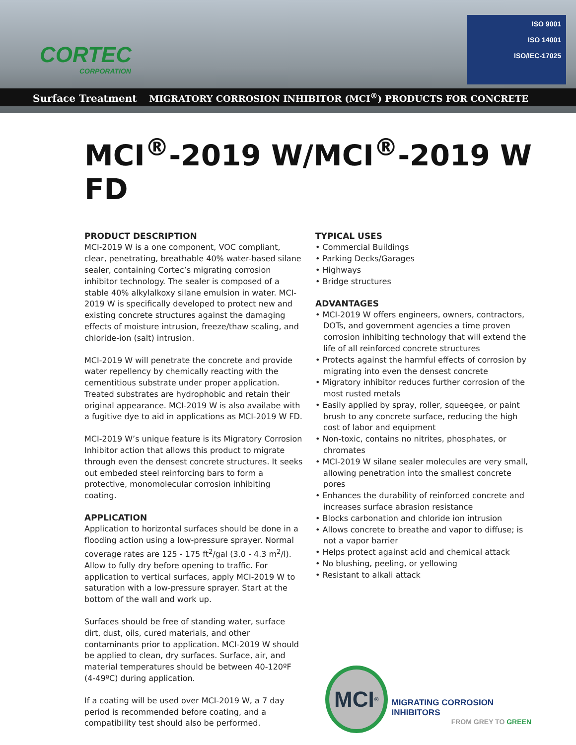CORTEC
CORPORATION
ISO 9001
ISO 14001
ISO/IEC-17025
Surface Treatment MIGRATORY CORROSION INHIBITOR (MCI<sup>®</sup>) PRODUCTS FOR CONCRETE
MCI<sup>®</sup>-2019 W/MCI<sup>®</sup>-2019 W FD
PRODUCT DESCRIPTION
MCI-2019 W is a one component, VOC compliant, clear, penetrating, breathable 40% water-based silane sealer, containing Cortec’s migrating corrosion inhibitor technology. The sealer is composed of a stable 40% alkylalkoxy silane emulsion in water. MCI-2019 W is specifically developed to protect new and existing concrete structures against the damaging effects of moisture intrusion, freeze/thaw scaling, and chloride-ion (salt) intrusion.
MCI-2019 W will penetrate the concrete and provide water repellency by chemically reacting with the cementitious substrate under proper application. Treated substrates are hydrophobic and retain their original appearance. MCI-2019 W is also availabe with a fugitive dye to aid in applications as MCI-2019 W FD.
MCI-2019 W’s unique feature is its Migratory Corrosion Inhibitor action that allows this product to migrate through even the densest concrete structures. It seeks out embeded steel reinforcing bars to form a protective, monomolecular corrosion inhibiting coating.
APPLICATION
Application to horizontal surfaces should be done in a flooding action using a low-pressure sprayer. Normal coverage rates are 125 - 175 ft<sup>2</sup>/gal (3.0 - 4.3 m<sup>2</sup>/l). Allow to fully dry before opening to traffic. For application to vertical surfaces, apply MCI-2019 W to saturation with a low-pressure sprayer. Start at the bottom of the wall and work up.
Surfaces should be free of standing water, surface dirt, dust, oils, cured materials, and other contaminants prior to application. MCI-2019 W should be applied to clean, dry surfaces. Surface, air, and material temperatures should be between 40-120ºF (4-49ºC) during application.
If a coating will be used over MCI-2019 W, a 7 day period is recommended before coating, and a compatibility test should also be performed.
TYPICAL USES
• Commercial Buildings
• Parking Decks/Garages
• Highways
• Bridge structures
ADVANTAGES
• MCI-2019 W offers engineers, owners, contractors, DOTs, and government agencies a time proven corrosion inhibiting technology that will extend the life of all reinforced concrete structures
• Protects against the harmful effects of corrosion by migrating into even the densest concrete
• Migratory inhibitor reduces further corrosion of the most rusted metals
• Easily applied by spray, roller, squeegee, or paint brush to any concrete surface, reducing the high cost of labor and equipment
• Non-toxic, contains no nitrites, phosphates, or chromates
• MCI-2019 W silane sealer molecules are very small, allowing penetration into the smallest concrete pores
• Enhances the durability of reinforced concrete and increases surface abrasion resistance
• Blocks carbonation and chloride ion intrusion
• Allows concrete to breathe and vapor to diffuse; is not a vapor barrier
• Helps protect against acid and chemical attack
• No blushing, peeling, or yellowing
• Resistant to alkali attack
MCI<sup>®</sup>
MIGRATING CORROSION INHIBITORS
FROM GREY TO GREEN